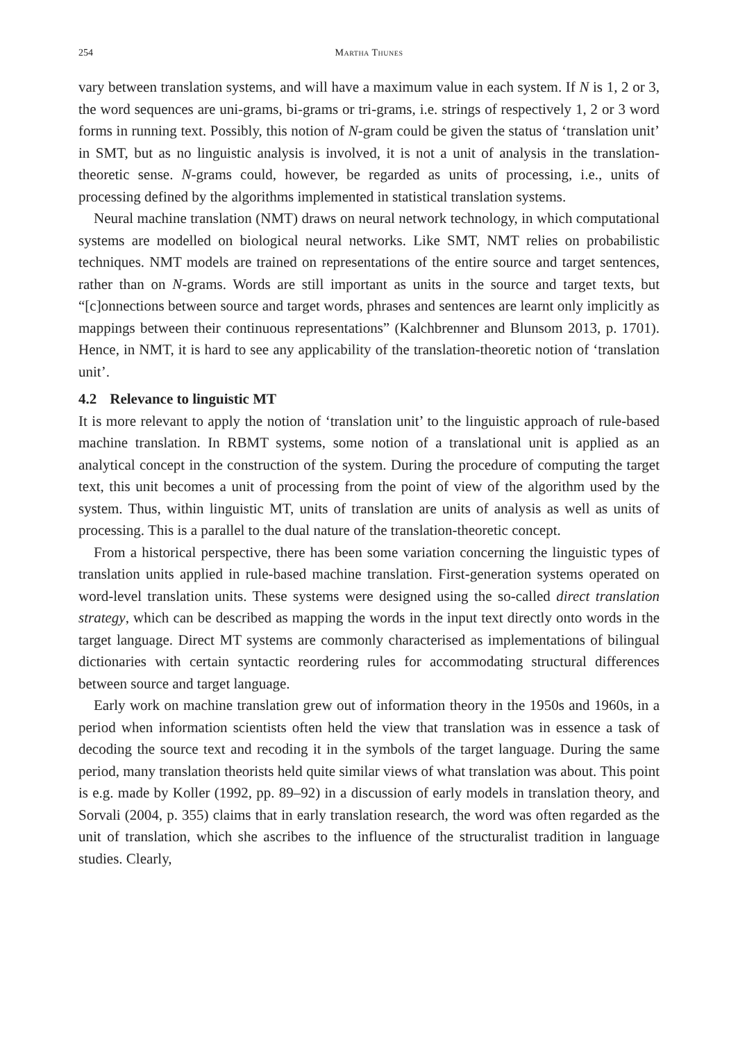254 Martha Thunes
vary between translation systems, and will have a maximum value in each system. If N is 1, 2 or 3, the word sequences are uni-grams, bi-grams or tri-grams, i.e. strings of respectively 1, 2 or 3 word forms in running text. Possibly, this notion of N-gram could be given the status of ‘translation unit’ in SMT, but as no linguistic analysis is involved, it is not a unit of analysis in the translation-theoretic sense. N-grams could, however, be regarded as units of processing, i.e., units of processing defined by the algorithms implemented in statistical translation systems.
Neural machine translation (NMT) draws on neural network technology, in which computational systems are modelled on biological neural networks. Like SMT, NMT relies on probabilistic techniques. NMT models are trained on representations of the entire source and target sentences, rather than on N-grams. Words are still important as units in the source and target texts, but “[c]onnections between source and target words, phrases and sentences are learnt only implicitly as mappings between their continuous representations” (Kalchbrenner and Blunsom 2013, p. 1701). Hence, in NMT, it is hard to see any applicability of the translation-theoretic notion of ‘translation unit’.
4.2 Relevance to linguistic MT
It is more relevant to apply the notion of ‘translation unit’ to the linguistic approach of rule-based machine translation. In RBMT systems, some notion of a translational unit is applied as an analytical concept in the construction of the system. During the procedure of computing the target text, this unit becomes a unit of processing from the point of view of the algorithm used by the system. Thus, within linguistic MT, units of translation are units of analysis as well as units of processing. This is a parallel to the dual nature of the translation-theoretic concept.
From a historical perspective, there has been some variation concerning the linguistic types of translation units applied in rule-based machine translation. First-generation systems operated on word-level translation units. These systems were designed using the so-called direct translation strategy, which can be described as mapping the words in the input text directly onto words in the target language. Direct MT systems are commonly characterised as implementations of bilingual dictionaries with certain syntactic reordering rules for accommodating structural differences between source and target language.
Early work on machine translation grew out of information theory in the 1950s and 1960s, in a period when information scientists often held the view that translation was in essence a task of decoding the source text and recoding it in the symbols of the target language. During the same period, many translation theorists held quite similar views of what translation was about. This point is e.g. made by Koller (1992, pp. 89–92) in a discussion of early models in translation theory, and Sorvali (2004, p. 355) claims that in early translation research, the word was often regarded as the unit of translation, which she ascribes to the influence of the structuralist tradition in language studies. Clearly,